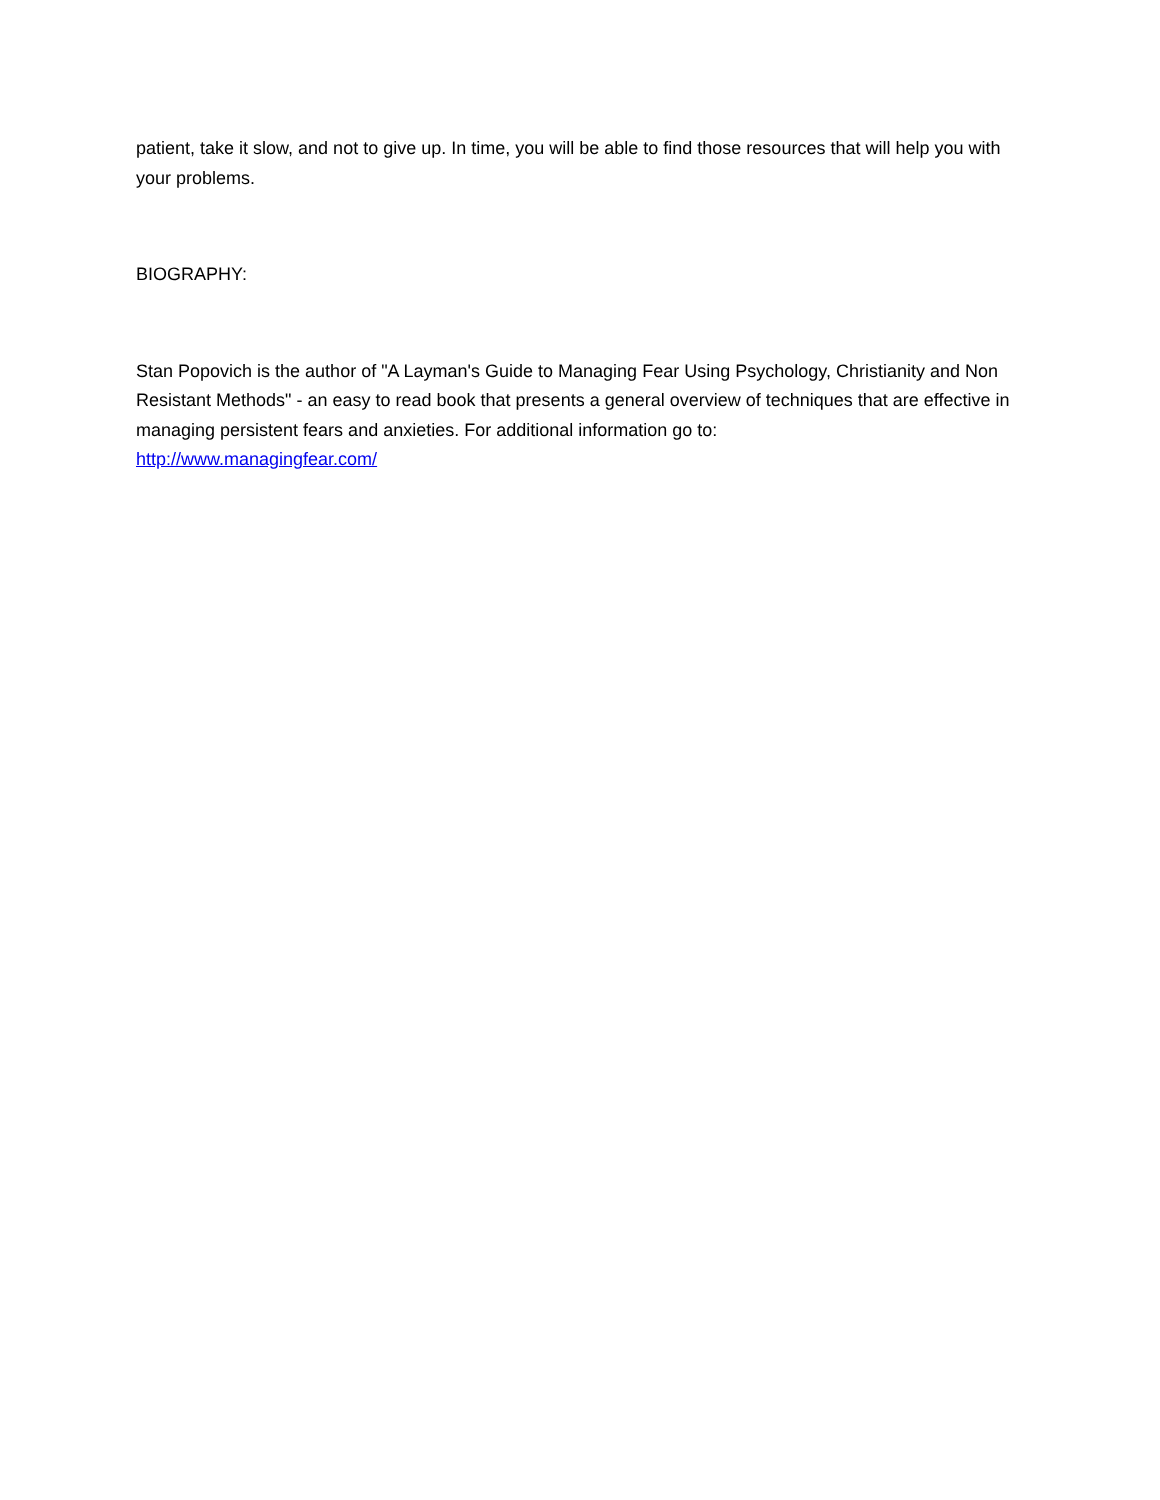patient, take it slow, and not to give up. In time, you will be able to find those resources that will help you with your problems.
BIOGRAPHY:
Stan Popovich is the author of "A Layman's Guide to Managing Fear Using Psychology, Christianity and Non Resistant Methods" - an easy to read book that presents a general overview of techniques that are effective in managing persistent fears and anxieties. For additional information go to:
http://www.managingfear.com/